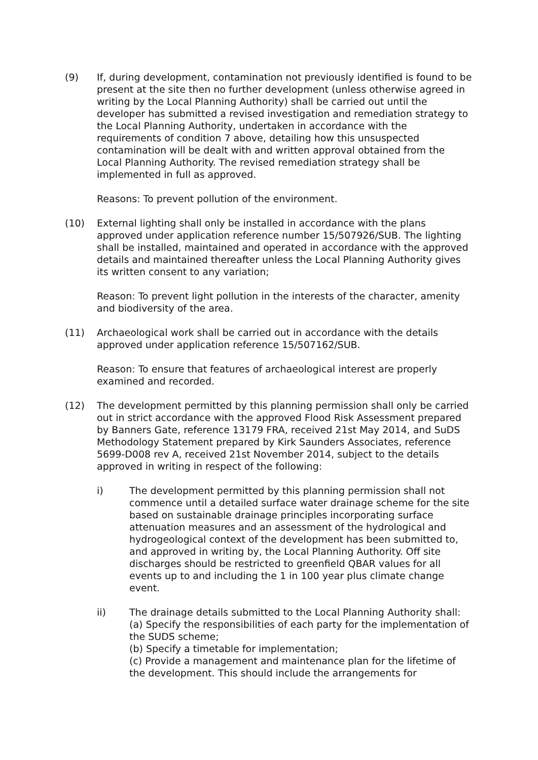(9) If, during development, contamination not previously identified is found to be present at the site then no further development (unless otherwise agreed in writing by the Local Planning Authority) shall be carried out until the developer has submitted a revised investigation and remediation strategy to the Local Planning Authority, undertaken in accordance with the requirements of condition 7 above, detailing how this unsuspected contamination will be dealt with and written approval obtained from the Local Planning Authority. The revised remediation strategy shall be implemented in full as approved.
Reasons: To prevent pollution of the environment.
(10) External lighting shall only be installed in accordance with the plans approved under application reference number 15/507926/SUB. The lighting shall be installed, maintained and operated in accordance with the approved details and maintained thereafter unless the Local Planning Authority gives its written consent to any variation;
Reason: To prevent light pollution in the interests of the character, amenity and biodiversity of the area.
(11) Archaeological work shall be carried out in accordance with the details approved under application reference 15/507162/SUB.
Reason: To ensure that features of archaeological interest are properly examined and recorded.
(12) The development permitted by this planning permission shall only be carried out in strict accordance with the approved Flood Risk Assessment prepared by Banners Gate, reference 13179 FRA, received 21st May 2014, and SuDS Methodology Statement prepared by Kirk Saunders Associates, reference 5699-D008 rev A, received 21st November 2014, subject to the details approved in writing in respect of the following:
i) The development permitted by this planning permission shall not commence until a detailed surface water drainage scheme for the site based on sustainable drainage principles incorporating surface attenuation measures and an assessment of the hydrological and hydrogeological context of the development has been submitted to, and approved in writing by, the Local Planning Authority. Off site discharges should be restricted to greenfield QBAR values for all events up to and including the 1 in 100 year plus climate change event.
ii) The drainage details submitted to the Local Planning Authority shall:
(a) Specify the responsibilities of each party for the implementation of the SUDS scheme;
(b) Specify a timetable for implementation;
(c) Provide a management and maintenance plan for the lifetime of the development. This should include the arrangements for